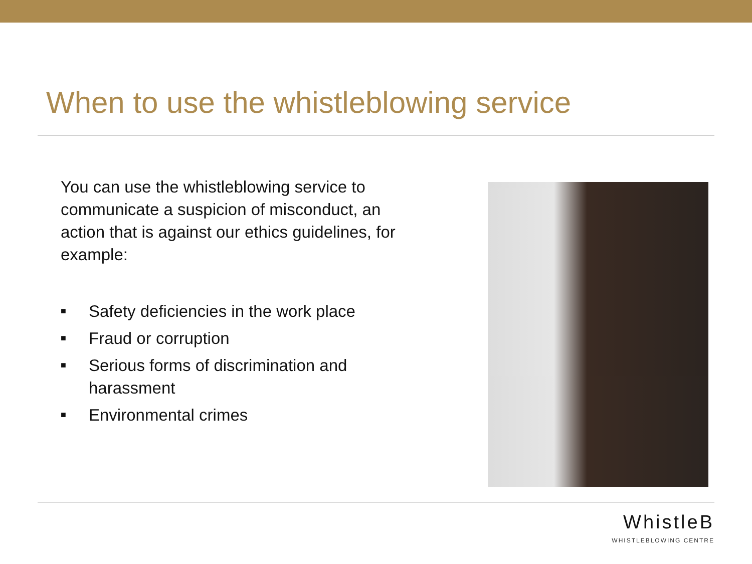When to use the whistleblowing service
You can use the whistleblowing service to communicate a suspicion of misconduct, an action that is against our ethics guidelines, for example:
■ Safety deficiencies in the work place
■ Fraud or corruption
■ Serious forms of discrimination and harassment
■ Environmental crimes
WhistleB
WHISTLEBLOWING CENTRE